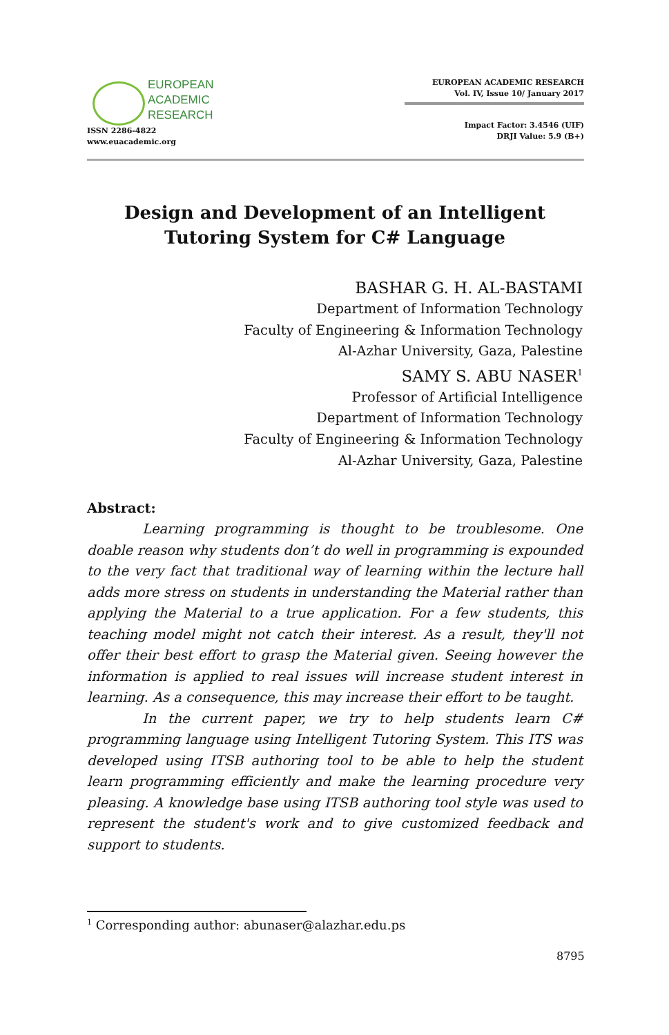EUROPEAN
ACADEMIC
RESEARCH
ISSN 2286-4822
www.euacademic.org
EUROPEAN ACADEMIC RESEARCH
Vol. IV, Issue 10/ January 2017
Impact Factor: 3.4546 (UIF)
DRJI Value: 5.9 (B+)
Design and Development of an Intelligent Tutoring System for C# Language
BASHAR G. H. AL-BASTAMI
Department of Information Technology
Faculty of Engineering & Information Technology
Al-Azhar University, Gaza, Palestine
SAMY S. ABU NASER<sup>1</sup>
Professor of Artificial Intelligence
Department of Information Technology
Faculty of Engineering & Information Technology
Al-Azhar University, Gaza, Palestine
Abstract:
Learning programming is thought to be troublesome. One doable reason why students don’t do well in programming is expounded to the very fact that traditional way of learning within the lecture hall adds more stress on students in understanding the Material rather than applying the Material to a true application. For a few students, this teaching model might not catch their interest. As a result, they'll not offer their best effort to grasp the Material given. Seeing however the information is applied to real issues will increase student interest in learning. As a consequence, this may increase their effort to be taught.
In the current paper, we try to help students learn C# programming language using Intelligent Tutoring System. This ITS was developed using ITSB authoring tool to be able to help the student learn programming efficiently and make the learning procedure very pleasing. A knowledge base using ITSB authoring tool style was used to represent the student's work and to give customized feedback and support to students.
<sup>1</sup> Corresponding author: abunaser@alazhar.edu.ps
8795